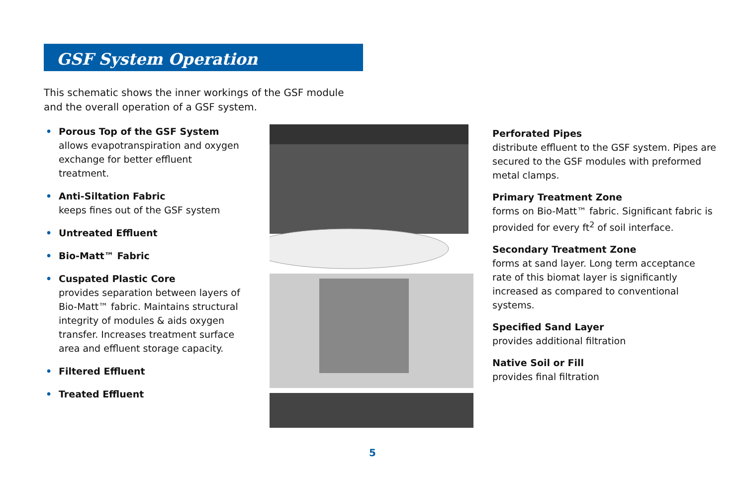GSF System Operation
This schematic shows the inner workings of the GSF module and the overall operation of a GSF system.
• Porous Top of the GSF System
allows evapotranspiration and oxygen exchange for better effluent treatment.
• Anti-Siltation Fabric
keeps fines out of the GSF system
• Untreated Effluent
• Bio-Matt™ Fabric
• Cuspated Plastic Core
provides separation between layers of Bio-Matt™ fabric. Maintains structural integrity of modules & aids oxygen transfer. Increases treatment surface area and effluent storage capacity.
• Filtered Effluent
• Treated Effluent
Perforated Pipes
distribute effluent to the GSF system. Pipes are secured to the GSF modules with preformed metal clamps.
Primary Treatment Zone
forms on Bio-Matt™ fabric. Significant fabric is provided for every ft<sup>2</sup> of soil interface.
Secondary Treatment Zone
forms at sand layer. Long term acceptance rate of this biomat layer is significantly increased as compared to conventional systems.
Specified Sand Layer
provides additional filtration
Native Soil or Fill
provides final filtration
5